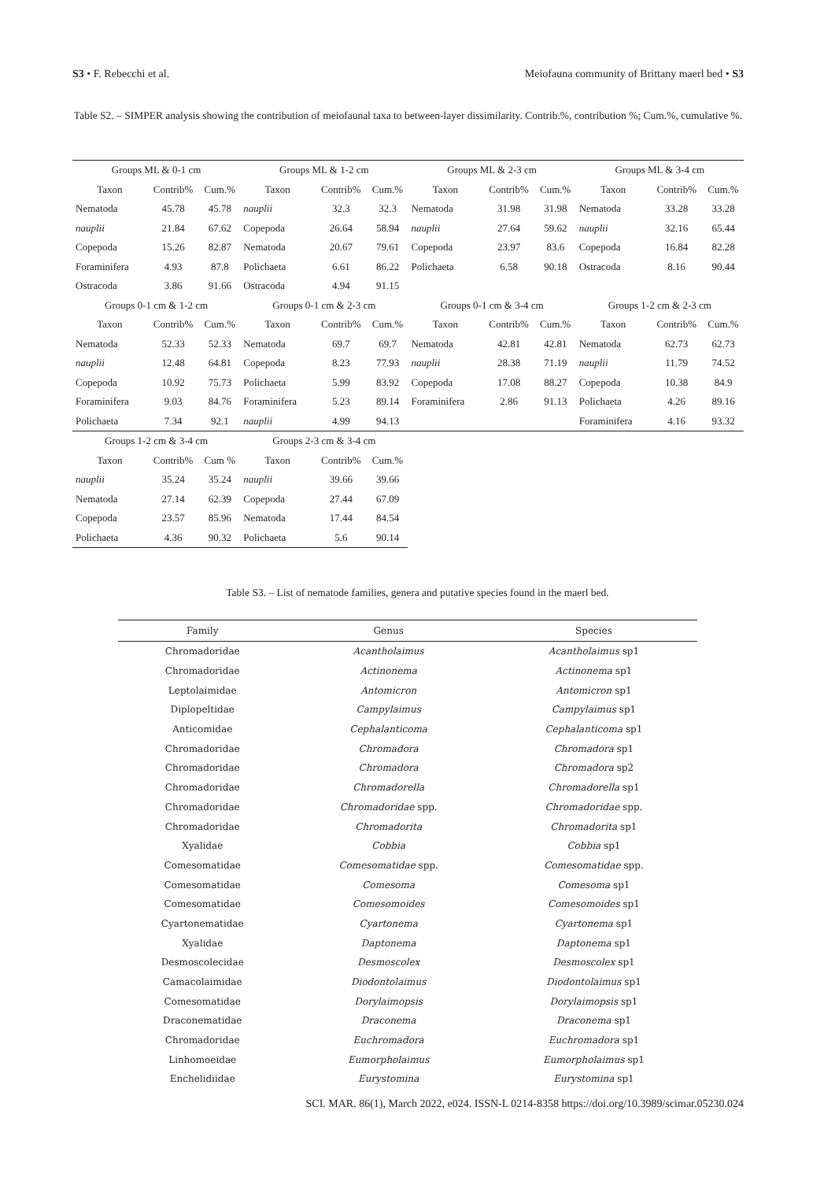S3 • F. Rebecchi et al. Meiofauna community of Brittany maerl bed • S3
Table S2. – SIMPER analysis showing the contribution of meiofaunal taxa to between-layer dissimilarity. Contrib.%, contribution %; Cum.%, cumulative %.
| Groups ML & 0-1 cm | | | Groups ML & 1-2 cm | | | Groups ML & 2-3 cm | | | Groups ML & 3-4 cm | | |
| --- | --- | --- | --- | --- | --- | --- | --- | --- | --- | --- | --- |
| Taxon | Contrib% | Cum.% | Taxon | Contrib% | Cum.% | Taxon | Contrib% | Cum.% | Taxon | Contrib% | Cum.% |
| Nematoda | 45.78 | 45.78 | nauplii | 32.3 | 32.3 | Nematoda | 31.98 | 31.98 | Nematoda | 33.28 | 33.28 |
| nauplii | 21.84 | 67.62 | Copepoda | 26.64 | 58.94 | nauplii | 27.64 | 59.62 | nauplii | 32.16 | 65.44 |
| Copepoda | 15.26 | 82.87 | Nematoda | 20.67 | 79.61 | Copepoda | 23.97 | 83.6 | Copepoda | 16.84 | 82.28 |
| Foraminifera | 4.93 | 87.8 | Polichaeta | 6.61 | 86.22 | Polichaeta | 6.58 | 90.18 | Ostracoda | 8.16 | 90.44 |
| Ostracoda | 3.86 | 91.66 | Ostracoda | 4.94 | 91.15 | | | | | | |
| Groups 0-1 cm & 1-2 cm | | | Groups 0-1 cm & 2-3 cm | | | Groups 0-1 cm & 3-4 cm | | | Groups 1-2 cm & 2-3 cm | | |
| Taxon | Contrib% | Cum.% | Taxon | Contrib% | Cum.% | Taxon | Contrib% | Cum.% | Taxon | Contrib% | Cum.% |
| Nematoda | 52.33 | 52.33 | Nematoda | 69.7 | 69.7 | Nematoda | 42.81 | 42.81 | Nematoda | 62.73 | 62.73 |
| nauplii | 12.48 | 64.81 | Copepoda | 8.23 | 77.93 | nauplii | 28.38 | 71.19 | nauplii | 11.79 | 74.52 |
| Copepoda | 10.92 | 75.73 | Polichaeta | 5.99 | 83.92 | Copepoda | 17.08 | 88.27 | Copepoda | 10.38 | 84.9 |
| Foraminifera | 9.03 | 84.76 | Foraminifera | 5.23 | 89.14 | Foraminifera | 2.86 | 91.13 | Polichaeta | 4.26 | 89.16 |
| Polichaeta | 7.34 | 92.1 | nauplii | 4.99 | 94.13 | | | | Foraminifera | 4.16 | 93.32 |
| Groups 1-2 cm & 3-4 cm | | | Groups 2-3 cm & 3-4 cm | | | | | | | | |
| Taxon | Contrib% | Cum % | Taxon | Contrib% | Cum.% | | | | | | |
| nauplii | 35.24 | 35.24 | nauplii | 39.66 | 39.66 | | | | | | |
| Nematoda | 27.14 | 62.39 | Copepoda | 27.44 | 67.09 | | | | | | |
| Copepoda | 23.57 | 85.96 | Nematoda | 17.44 | 84.54 | | | | | | |
| Polichaeta | 4.36 | 90.32 | Polichaeta | 5.6 | 90.14 | | | | | | |
Table S3. – List of nematode families, genera and putative species found in the maerl bed.
| Family | Genus | Species |
| --- | --- | --- |
| Chromadoridae | Acantholaimus | Acantholaimus sp1 |
| Chromadoridae | Actinonema | Actinonema sp1 |
| Leptolaimidae | Antomicron | Antomicron sp1 |
| Diplopeltidae | Campylaimus | Campylaimus sp1 |
| Anticomidae | Cephalanticoma | Cephalanticoma sp1 |
| Chromadoridae | Chromadora | Chromadora sp1 |
| Chromadoridae | Chromadora | Chromadora sp2 |
| Chromadoridae | Chromadorella | Chromadorella sp1 |
| Chromadoridae | Chromadoridae spp. | Chromadoridae spp. |
| Chromadoridae | Chromadorita | Chromadorita sp1 |
| Xyalidae | Cobbia | Cobbia sp1 |
| Comesomatidae | Comesomatidae spp. | Comesomatidae spp. |
| Comesomatidae | Comesoma | Comesoma sp1 |
| Comesomatidae | Comesomoides | Comesomoides sp1 |
| Cyartonematidae | Cyartonema | Cyartonema sp1 |
| Xyalidae | Daptonema | Daptonema sp1 |
| Desmoscolecidae | Desmoscolex | Desmoscolex sp1 |
| Camacolaimidae | Diodontolaimus | Diodontolaimus sp1 |
| Comesomatidae | Dorylaimopsis | Dorylaimopsis sp1 |
| Draconematidae | Draconema | Draconema sp1 |
| Chromadoridae | Euchromadora | Euchromadora sp1 |
| Linhomoeidae | Eumorpholaimus | Eumorpholaimus sp1 |
| Enchelidiidae | Eurystomina | Eurystomina sp1 |
SCI. MAR. 86(1), March 2022, e024. ISSN-L 0214-8358 https://doi.org/10.3989/scimar.05230.024